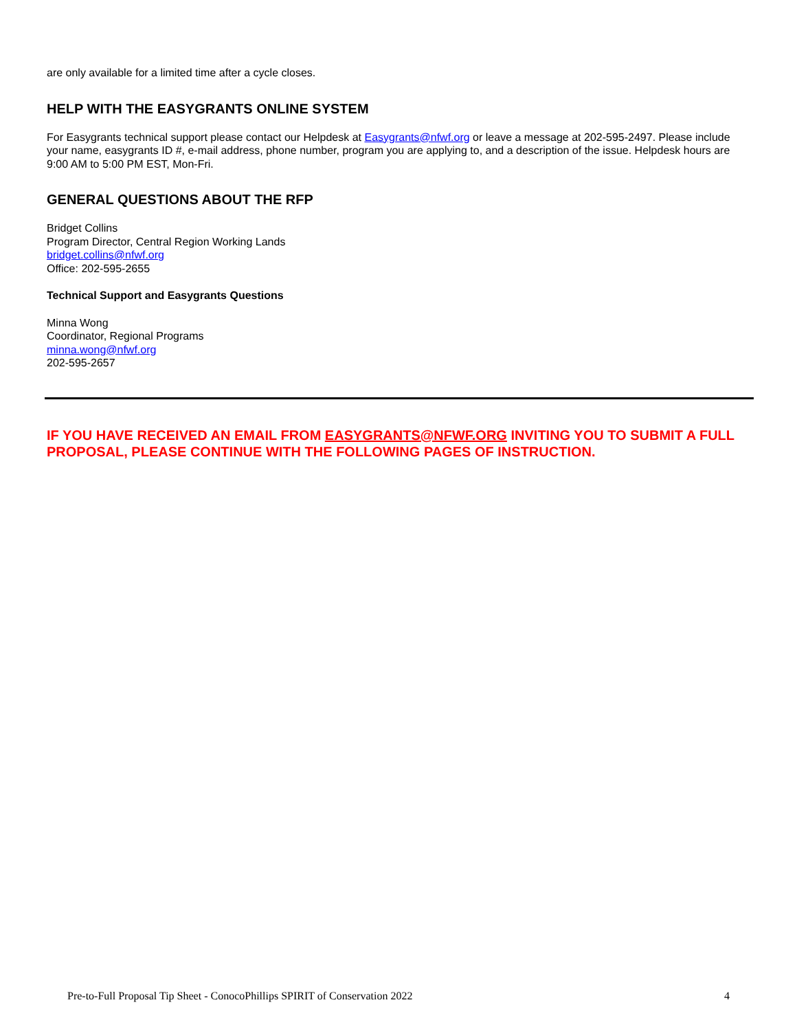are only available for a limited time after a cycle closes.
HELP WITH THE EASYGRANTS ONLINE SYSTEM
For Easygrants technical support please contact our Helpdesk at Easygrants@nfwf.org or leave a message at 202-595-2497. Please include your name, easygrants ID #, e-mail address, phone number, program you are applying to, and a description of the issue. Helpdesk hours are 9:00 AM to 5:00 PM EST, Mon-Fri.
GENERAL QUESTIONS ABOUT THE RFP
Bridget Collins
Program Director, Central Region Working Lands
bridget.collins@nfwf.org
Office: 202-595-2655
Technical Support and Easygrants Questions
Minna Wong
Coordinator, Regional Programs
minna.wong@nfwf.org
202-595-2657
IF YOU HAVE RECEIVED AN EMAIL FROM EASYGRANTS@NFWF.ORG INVITING YOU TO SUBMIT A FULL PROPOSAL, PLEASE CONTINUE WITH THE FOLLOWING PAGES OF INSTRUCTION.
Pre-to-Full Proposal Tip Sheet - ConocoPhillips SPIRIT of Conservation 2022 4